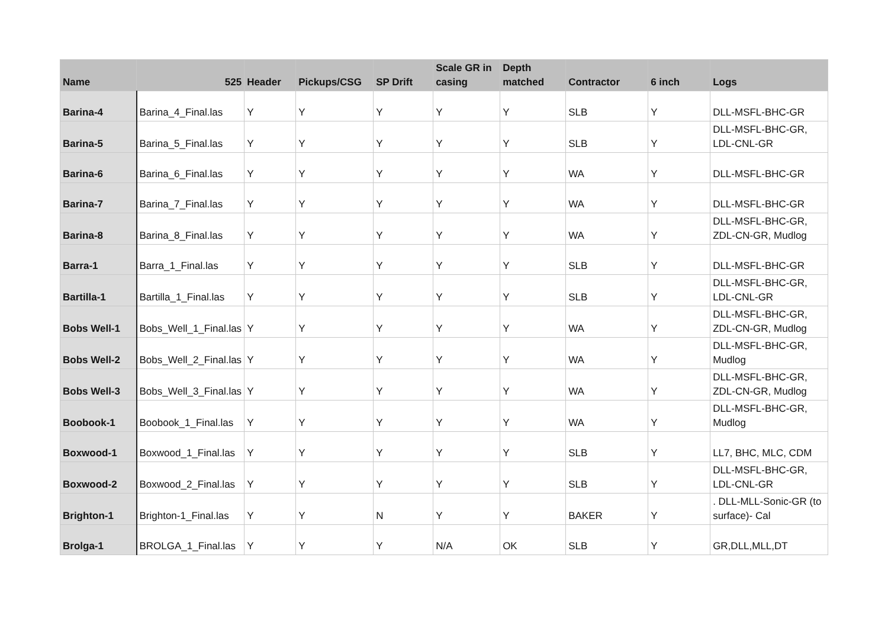| Name | 525 | Header | Pickups/CSG | SP Drift | Scale GR in casing | Depth matched | Contractor | 6 inch | Logs |
| --- | --- | --- | --- | --- | --- | --- | --- | --- | --- |
| Barina-4 | Barina_4_Final.las | Y | Y | Y | Y | Y | SLB | Y | DLL-MSFL-BHC-GR |
| Barina-5 | Barina_5_Final.las | Y | Y | Y | Y | Y | SLB | Y | DLL-MSFL-BHC-GR, LDL-CNL-GR |
| Barina-6 | Barina_6_Final.las | Y | Y | Y | Y | Y | WA | Y | DLL-MSFL-BHC-GR |
| Barina-7 | Barina_7_Final.las | Y | Y | Y | Y | Y | WA | Y | DLL-MSFL-BHC-GR |
| Barina-8 | Barina_8_Final.las | Y | Y | Y | Y | Y | WA | Y | DLL-MSFL-BHC-GR, ZDL-CN-GR, Mudlog |
| Barra-1 | Barra_1_Final.las | Y | Y | Y | Y | Y | SLB | Y | DLL-MSFL-BHC-GR |
| Bartilla-1 | Bartilla_1_Final.las | Y | Y | Y | Y | Y | SLB | Y | DLL-MSFL-BHC-GR, LDL-CNL-GR |
| Bobs Well-1 | Bobs_Well_1_Final.las | Y | Y | Y | Y | Y | WA | Y | DLL-MSFL-BHC-GR, ZDL-CN-GR, Mudlog |
| Bobs Well-2 | Bobs_Well_2_Final.las | Y | Y | Y | Y | Y | WA | Y | DLL-MSFL-BHC-GR, Mudlog |
| Bobs Well-3 | Bobs_Well_3_Final.las | Y | Y | Y | Y | Y | WA | Y | DLL-MSFL-BHC-GR, ZDL-CN-GR, Mudlog |
| Boobook-1 | Boobook_1_Final.las | Y | Y | Y | Y | Y | WA | Y | DLL-MSFL-BHC-GR, Mudlog |
| Boxwood-1 | Boxwood_1_Final.las | Y | Y | Y | Y | Y | SLB | Y | LL7, BHC, MLC, CDM |
| Boxwood-2 | Boxwood_2_Final.las | Y | Y | Y | Y | Y | SLB | Y | DLL-MSFL-BHC-GR, LDL-CNL-GR |
| Brighton-1 | Brighton-1_Final.las | Y | Y | N | Y | Y | BAKER | Y | . DLL-MLL-Sonic-GR (to surface)- Cal |
| Brolga-1 | BROLGA_1_Final.las | Y | Y | Y | N/A | OK | SLB | Y | GR,DLL,MLL,DT |